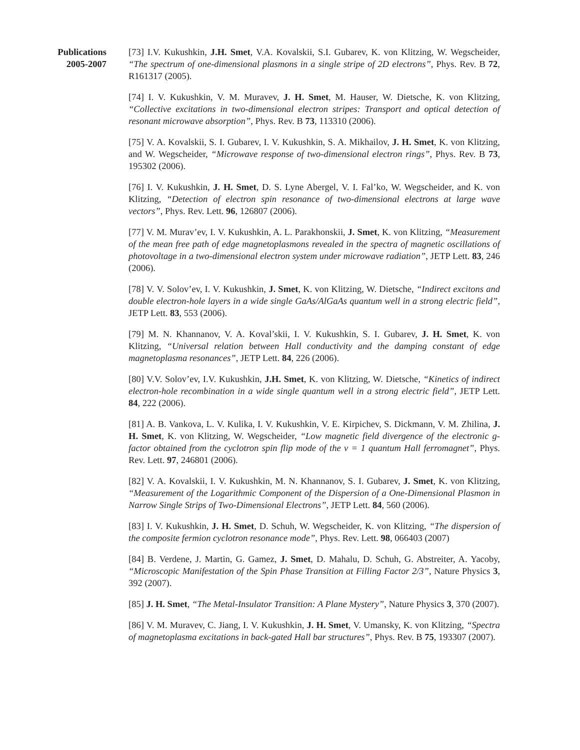Publications
2005-2007
[73] I.V. Kukushkin, J.H. Smet, V.A. Kovalskii, S.I. Gubarev, K. von Klitzing, W. Wegscheider, “The spectrum of one-dimensional plasmons in a single stripe of 2D electrons”, Phys. Rev. B 72, R161317 (2005).
[74] I. V. Kukushkin, V. M. Muravev, J. H. Smet, M. Hauser, W. Dietsche, K. von Klitzing, “Collective excitations in two-dimensional electron stripes: Transport and optical detection of resonant microwave absorption”, Phys. Rev. B 73, 113310 (2006).
[75] V. A. Kovalskii, S. I. Gubarev, I. V. Kukushkin, S. A. Mikhailov, J. H. Smet, K. von Klitzing, and W. Wegscheider, “Microwave response of two-dimensional electron rings”, Phys. Rev. B 73, 195302 (2006).
[76] I. V. Kukushkin, J. H. Smet, D. S. Lyne Abergel, V. I. Fal’ko, W. Wegscheider, and K. von Klitzing, “Detection of electron spin resonance of two-dimensional electrons at large wave vectors”, Phys. Rev. Lett. 96, 126807 (2006).
[77] V. M. Murav’ev, I. V. Kukushkin, A. L. Parakhonskii, J. Smet, K. von Klitzing, “Measurement of the mean free path of edge magnetoplasmons revealed in the spectra of magnetic oscillations of photovoltage in a two-dimensional electron system under microwave radiation”, JETP Lett. 83, 246 (2006).
[78] V. V. Solov’ev, I. V. Kukushkin, J. Smet, K. von Klitzing, W. Dietsche, “Indirect excitons and double electron-hole layers in a wide single GaAs/AlGaAs quantum well in a strong electric field”, JETP Lett. 83, 553 (2006).
[79] M. N. Khannanov, V. A. Koval’skii, I. V. Kukushkin, S. I. Gubarev, J. H. Smet, K. von Klitzing, “Universal relation between Hall conductivity and the damping constant of edge magnetoplasma resonances”, JETP Lett. 84, 226 (2006).
[80] V.V. Solov’ev, I.V. Kukushkin, J.H. Smet, K. von Klitzing, W. Dietsche, “Kinetics of indirect electron-hole recombination in a wide single quantum well in a strong electric field”, JETP Lett. 84, 222 (2006).
[81] A. B. Vankova, L. V. Kulika, I. V. Kukushkin, V. E. Kirpichev, S. Dickmann, V. M. Zhilina, J. H. Smet, K. von Klitzing, W. Wegscheider, “Low magnetic field divergence of the electronic g-factor obtained from the cyclotron spin flip mode of the ν = 1 quantum Hall ferromagnet”, Phys. Rev. Lett. 97, 246801 (2006).
[82] V. A. Kovalskii, I. V. Kukushkin, M. N. Khannanov, S. I. Gubarev, J. Smet, K. von Klitzing, “Measurement of the Logarithmic Component of the Dispersion of a One-Dimensional Plasmon in Narrow Single Strips of Two-Dimensional Electrons”, JETP Lett. 84, 560 (2006).
[83] I. V. Kukushkin, J. H. Smet, D. Schuh, W. Wegscheider, K. von Klitzing, “The dispersion of the composite fermion cyclotron resonance mode”, Phys. Rev. Lett. 98, 066403 (2007)
[84] B. Verdene, J. Martin, G. Gamez, J. Smet, D. Mahalu, D. Schuh, G. Abstreiter, A. Yacoby, “Microscopic Manifestation of the Spin Phase Transition at Filling Factor 2/3”, Nature Physics 3, 392 (2007).
[85] J. H. Smet, “The Metal-Insulator Transition: A Plane Mystery”, Nature Physics 3, 370 (2007).
[86] V. M. Muravev, C. Jiang, I. V. Kukushkin, J. H. Smet, V. Umansky, K. von Klitzing, “Spectra of magnetoplasma excitations in back-gated Hall bar structures”, Phys. Rev. B 75, 193307 (2007).